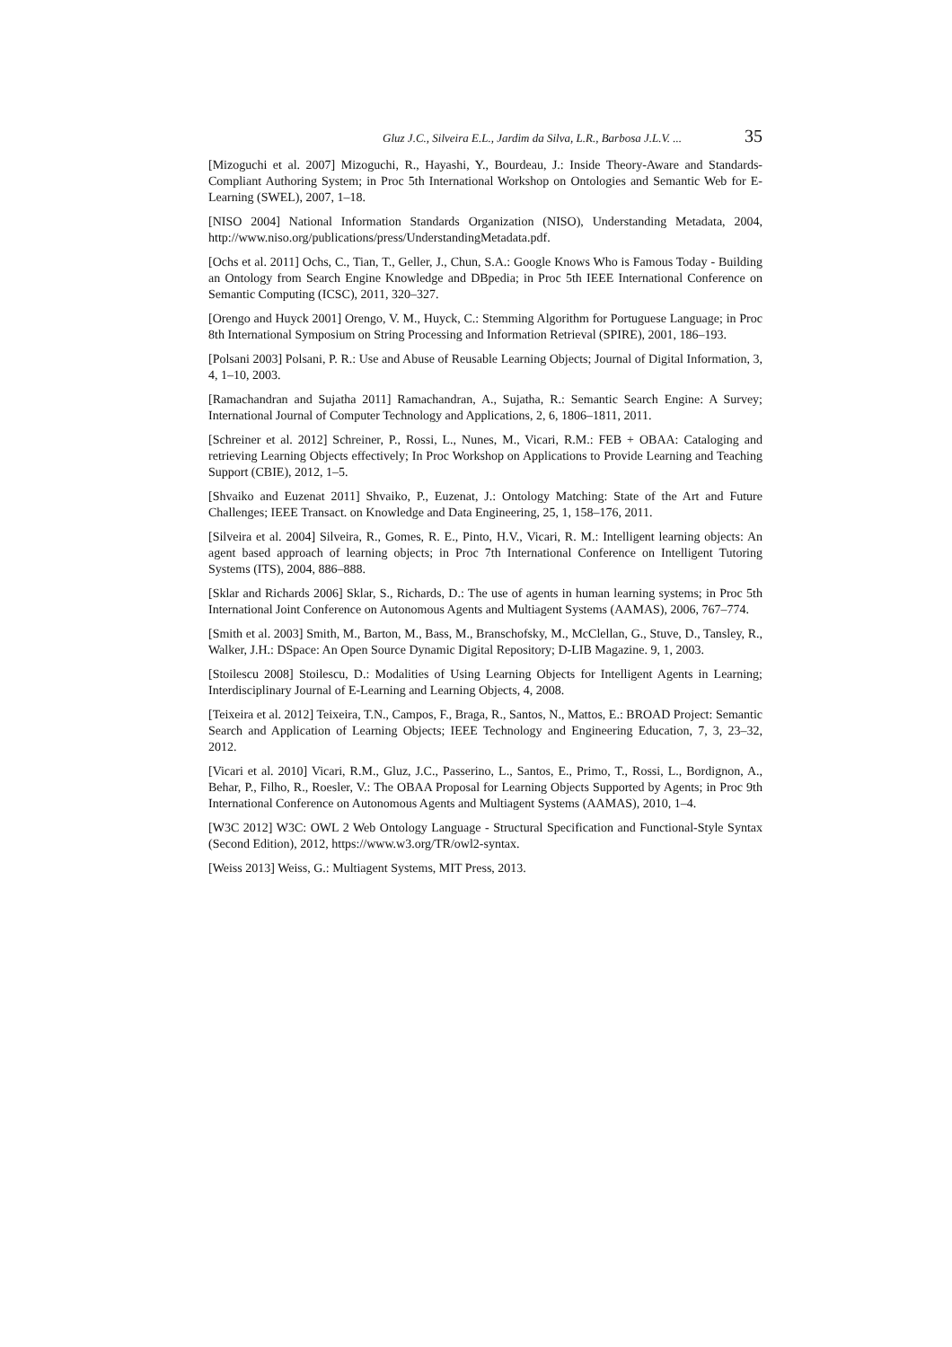Gluz J.C., Silveira E.L., Jardim da Silva, L.R., Barbosa J.L.V. ... 35
[Mizoguchi et al. 2007] Mizoguchi, R., Hayashi, Y., Bourdeau, J.: Inside Theory-Aware and Standards-Compliant Authoring System; in Proc 5th International Workshop on Ontologies and Semantic Web for E-Learning (SWEL), 2007, 1–18.
[NISO 2004] National Information Standards Organization (NISO), Understanding Metadata, 2004, http://www.niso.org/publications/press/UnderstandingMetadata.pdf.
[Ochs et al. 2011] Ochs, C., Tian, T., Geller, J., Chun, S.A.: Google Knows Who is Famous Today - Building an Ontology from Search Engine Knowledge and DBpedia; in Proc 5th IEEE International Conference on Semantic Computing (ICSC), 2011, 320–327.
[Orengo and Huyck 2001] Orengo, V. M., Huyck, C.: Stemming Algorithm for Portuguese Language; in Proc 8th International Symposium on String Processing and Information Retrieval (SPIRE), 2001, 186–193.
[Polsani 2003] Polsani, P. R.: Use and Abuse of Reusable Learning Objects; Journal of Digital Information, 3, 4, 1–10, 2003.
[Ramachandran and Sujatha 2011] Ramachandran, A., Sujatha, R.: Semantic Search Engine: A Survey; International Journal of Computer Technology and Applications, 2, 6, 1806–1811, 2011.
[Schreiner et al. 2012] Schreiner, P., Rossi, L., Nunes, M., Vicari, R.M.: FEB + OBAA: Cataloging and retrieving Learning Objects effectively; In Proc Workshop on Applications to Provide Learning and Teaching Support (CBIE), 2012, 1–5.
[Shvaiko and Euzenat 2011] Shvaiko, P., Euzenat, J.: Ontology Matching: State of the Art and Future Challenges; IEEE Transact. on Knowledge and Data Engineering, 25, 1, 158–176, 2011.
[Silveira et al. 2004] Silveira, R., Gomes, R. E., Pinto, H.V., Vicari, R. M.: Intelligent learning objects: An agent based approach of learning objects; in Proc 7th International Conference on Intelligent Tutoring Systems (ITS), 2004, 886–888.
[Sklar and Richards 2006] Sklar, S., Richards, D.: The use of agents in human learning systems; in Proc 5th International Joint Conference on Autonomous Agents and Multiagent Systems (AAMAS), 2006, 767–774.
[Smith et al. 2003] Smith, M., Barton, M., Bass, M., Branschofsky, M., McClellan, G., Stuve, D., Tansley, R., Walker, J.H.: DSpace: An Open Source Dynamic Digital Repository; D-LIB Magazine. 9, 1, 2003.
[Stoilescu 2008] Stoilescu, D.: Modalities of Using Learning Objects for Intelligent Agents in Learning; Interdisciplinary Journal of E-Learning and Learning Objects, 4, 2008.
[Teixeira et al. 2012] Teixeira, T.N., Campos, F., Braga, R., Santos, N., Mattos, E.: BROAD Project: Semantic Search and Application of Learning Objects; IEEE Technology and Engineering Education, 7, 3, 23–32, 2012.
[Vicari et al. 2010] Vicari, R.M., Gluz, J.C., Passerino, L., Santos, E., Primo, T., Rossi, L., Bordignon, A., Behar, P., Filho, R., Roesler, V.: The OBAA Proposal for Learning Objects Supported by Agents; in Proc 9th International Conference on Autonomous Agents and Multiagent Systems (AAMAS), 2010, 1–4.
[W3C 2012] W3C: OWL 2 Web Ontology Language - Structural Specification and Functional-Style Syntax (Second Edition), 2012, https://www.w3.org/TR/owl2-syntax.
[Weiss 2013] Weiss, G.: Multiagent Systems, MIT Press, 2013.